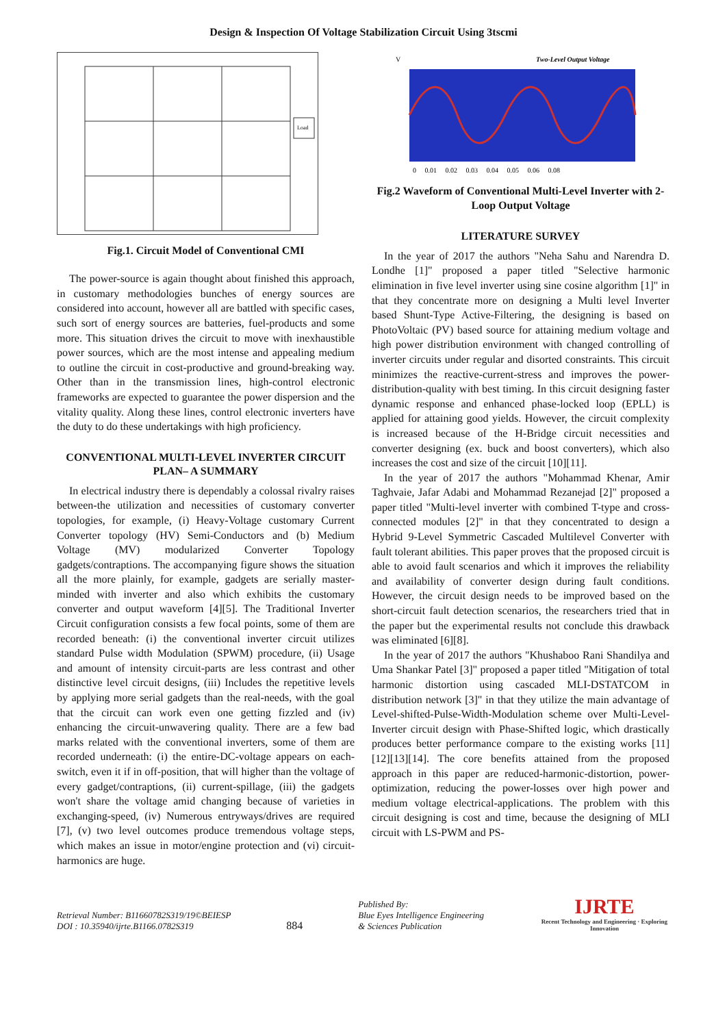Design & Inspection Of Voltage Stabilization Circuit Using 3tscmi
Load
Fig.1. Circuit Model of Conventional CMI
The power-source is again thought about finished this approach, in customary methodologies bunches of energy sources are considered into account, however all are battled with specific cases, such sort of energy sources are batteries, fuel-products and some more. This situation drives the circuit to move with inexhaustible power sources, which are the most intense and appealing medium to outline the circuit in cost-productive and ground-breaking way. Other than in the transmission lines, high-control electronic frameworks are expected to guarantee the power dispersion and the vitality quality. Along these lines, control electronic inverters have the duty to do these undertakings with high proficiency.
CONVENTIONAL MULTI-LEVEL INVERTER CIRCUIT PLAN– A SUMMARY
In electrical industry there is dependably a colossal rivalry raises between-the utilization and necessities of customary converter topologies, for example, (i) Heavy-Voltage customary Current Converter topology (HV) Semi-Conductors and (b) Medium Voltage (MV) modularized Converter Topology gadgets/contraptions. The accompanying figure shows the situation all the more plainly, for example, gadgets are serially master-minded with inverter and also which exhibits the customary converter and output waveform [4][5]. The Traditional Inverter Circuit configuration consists a few focal points, some of them are recorded beneath: (i) the conventional inverter circuit utilizes standard Pulse width Modulation (SPWM) procedure, (ii) Usage and amount of intensity circuit-parts are less contrast and other distinctive level circuit designs, (iii) Includes the repetitive levels by applying more serial gadgets than the real-needs, with the goal that the circuit can work even one getting fizzled and (iv) enhancing the circuit-unwavering quality. There are a few bad marks related with the conventional inverters, some of them are recorded underneath: (i) the entire-DC-voltage appears on each-switch, even it if in off-position, that will higher than the voltage of every gadget/contraptions, (ii) current-spillage, (iii) the gadgets won't share the voltage amid changing because of varieties in exchanging-speed, (iv) Numerous entryways/drives are required [7], (v) two level outcomes produce tremendous voltage steps, which makes an issue in motor/engine protection and (vi) circuit-harmonics are huge.
V
Two-Level Output Voltage
0 0.01 0.02 0.03 0.04 0.05 0.06 0.08
Fig.2 Waveform of Conventional Multi-Level Inverter with 2-Loop Output Voltage
LITERATURE SURVEY
In the year of 2017 the authors "Neha Sahu and Narendra D. Londhe [1]" proposed a paper titled "Selective harmonic elimination in five level inverter using sine cosine algorithm [1]" in that they concentrate more on designing a Multi level Inverter based Shunt-Type Active-Filtering, the designing is based on PhotoVoltaic (PV) based source for attaining medium voltage and high power distribution environment with changed controlling of inverter circuits under regular and disorted constraints. This circuit minimizes the reactive-current-stress and improves the power-distribution-quality with best timing. In this circuit designing faster dynamic response and enhanced phase-locked loop (EPLL) is applied for attaining good yields. However, the circuit complexity is increased because of the H-Bridge circuit necessities and converter designing (ex. buck and boost converters), which also increases the cost and size of the circuit [10][11].
In the year of 2017 the authors "Mohammad Khenar, Amir Taghvaie, Jafar Adabi and Mohammad Rezanejad [2]" proposed a paper titled "Multi-level inverter with combined T-type and cross-connected modules [2]" in that they concentrated to design a Hybrid 9-Level Symmetric Cascaded Multilevel Converter with fault tolerant abilities. This paper proves that the proposed circuit is able to avoid fault scenarios and which it improves the reliability and availability of converter design during fault conditions. However, the circuit design needs to be improved based on the short-circuit fault detection scenarios, the researchers tried that in the paper but the experimental results not conclude this drawback was eliminated [6][8].
In the year of 2017 the authors "Khushaboo Rani Shandilya and Uma Shankar Patel [3]" proposed a paper titled "Mitigation of total harmonic distortion using cascaded MLI-DSTATCOM in distribution network [3]" in that they utilize the main advantage of Level-shifted-Pulse-Width-Modulation scheme over Multi-Level-Inverter circuit design with Phase-Shifted logic, which drastically produces better performance compare to the existing works [11][12][13][14]. The core benefits attained from the proposed approach in this paper are reduced-harmonic-distortion, power-optimization, reducing the power-losses over high power and medium voltage electrical-applications. The problem with this circuit designing is cost and time, because the designing of MLI circuit with LS-PWM and PS-
Retrieval Number: B11660782S319/19©BEIESP
DOI : 10.35940/ijrte.B1166.0782S319
884
Published By:
Blue Eyes Intelligence Engineering
& Sciences Publication
IJRTE
Recent Technology and Engineering · Exploring Innovation